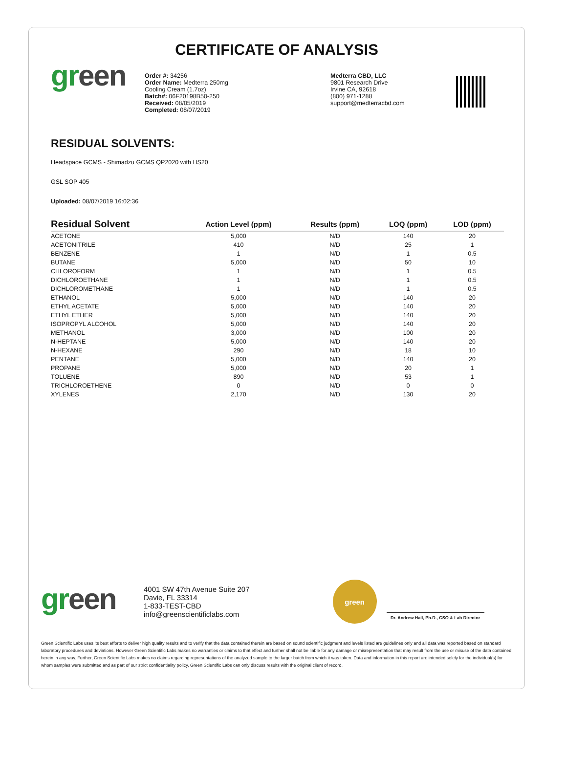CERTIFICATE OF ANALYSIS
green
Order #: 34256
Order Name: Medterra 250mg
Cooling Cream (1.7oz)
Batch#: 06F20198B50-250
Received: 08/05/2019
Completed: 08/07/2019
Medterra CBD, LLC
9801 Research Drive
Irvine CA, 92618
(800) 971-1288
support@medterracbd.com
RESIDUAL SOLVENTS:
Headspace GCMS - Shimadzu GCMS QP2020 with HS20
GSL SOP 405
Uploaded: 08/07/2019 16:02:36
| Residual Solvent | Action Level (ppm) | Results (ppm) | LOQ (ppm) | LOD (ppm) |
| --- | --- | --- | --- | --- |
| ACETONE | 5,000 | N/D | 140 | 20 |
| ACETONITRILE | 410 | N/D | 25 | 1 |
| BENZENE | 1 | N/D | 1 | 0.5 |
| BUTANE | 5,000 | N/D | 50 | 10 |
| CHLOROFORM | 1 | N/D | 1 | 0.5 |
| DICHLOROETHANE | 1 | N/D | 1 | 0.5 |
| DICHLOROMETHANE | 1 | N/D | 1 | 0.5 |
| ETHANOL | 5,000 | N/D | 140 | 20 |
| ETHYL ACETATE | 5,000 | N/D | 140 | 20 |
| ETHYL ETHER | 5,000 | N/D | 140 | 20 |
| ISOPROPYL ALCOHOL | 5,000 | N/D | 140 | 20 |
| METHANOL | 3,000 | N/D | 100 | 20 |
| N-HEPTANE | 5,000 | N/D | 140 | 20 |
| N-HEXANE | 290 | N/D | 18 | 10 |
| PENTANE | 5,000 | N/D | 140 | 20 |
| PROPANE | 5,000 | N/D | 20 | 1 |
| TOLUENE | 890 | N/D | 53 | 1 |
| TRICHLOROETHENE | 0 | N/D | 0 | 0 |
| XYLENES | 2,170 | N/D | 130 | 20 |
green
4001 SW 47th Avenue Suite 207
Davie, FL 33314
1-833-TEST-CBD
info@greenscientificlabs.com
green
Dr. Andrew Hall, Ph.D., CSO & Lab Director
Green Scientific Labs uses its best efforts to deliver high quality results and to verify that the data contained therein are based on sound scientific judgment and levels listed are guidelines only and all data was reported based on standard laboratory procedures and deviations. However Green Scientific Labs makes no warranties or claims to that effect and further shall not be liable for any damage or misrepresentation that may result from the use or misuse of the data contained herein in any way. Further, Green Scientific Labs makes no claims regarding representations of the analyzed sample to the larger batch from which it was taken. Data and information in this report are intended solely for the individual(s) for whom samples were submitted and as part of our strict confidentiality policy, Green Scientific Labs can only discuss results with the original client of record.